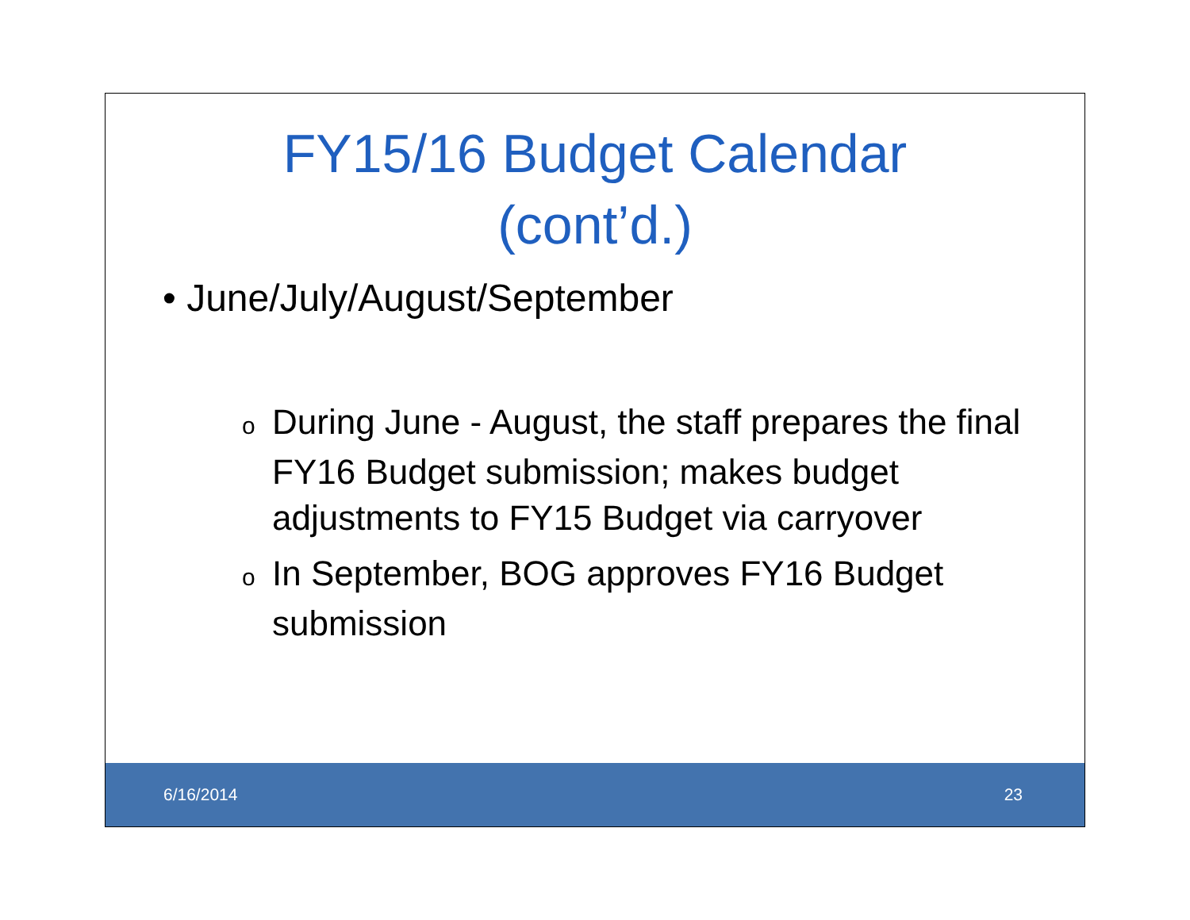FY15/16 Budget Calendar
(cont’d.)
• June/July/August/September
o During June - August, the staff prepares the final FY16 Budget submission; makes budget adjustments to FY15 Budget via carryover
o In September, BOG approves FY16 Budget submission
6/16/2014 23